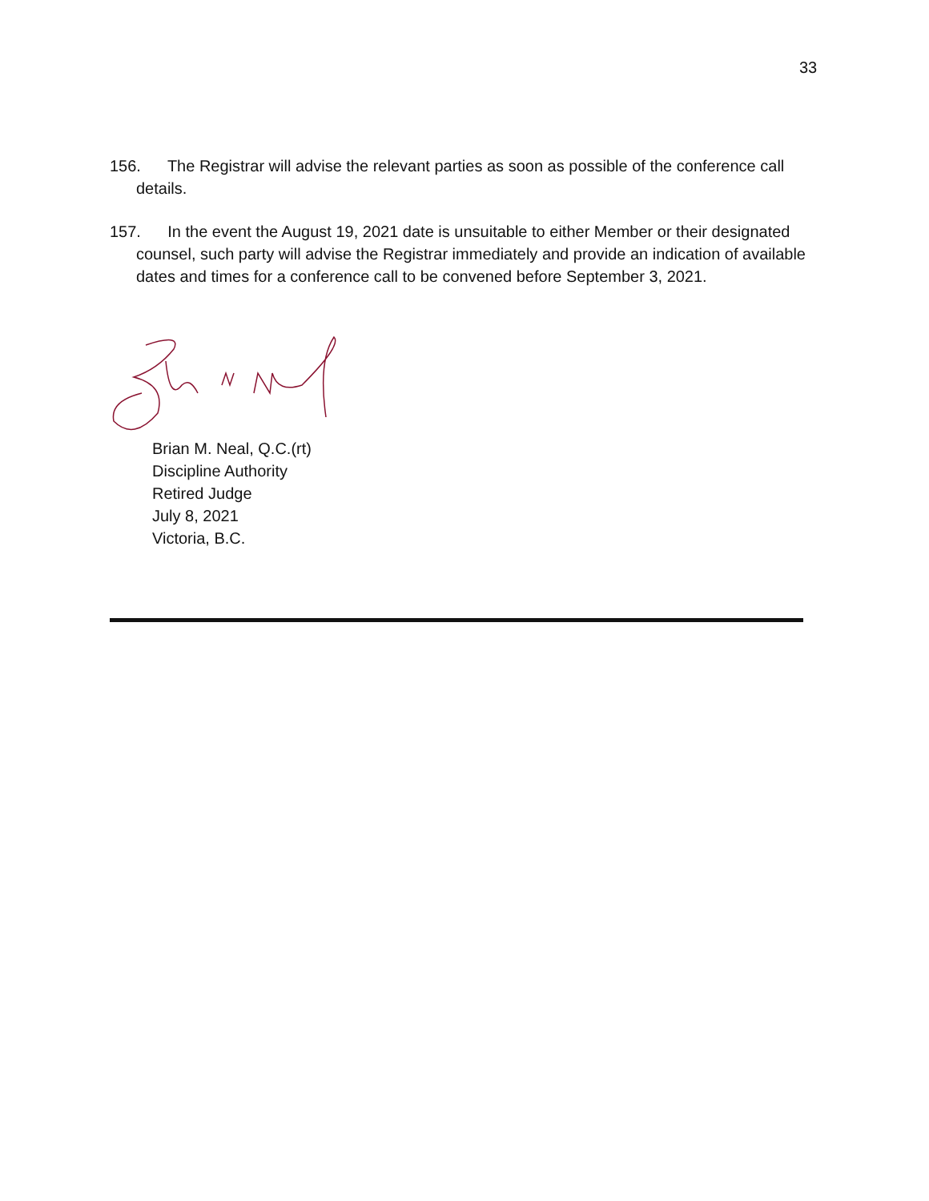33
156. The Registrar will advise the relevant parties as soon as possible of the conference call details.
157. In the event the August 19, 2021 date is unsuitable to either Member or their designated counsel, such party will advise the Registrar immediately and provide an indication of available dates and times for a conference call to be convened before September 3, 2021.
Brian M. Neal, Q.C.(rt)
Discipline Authority
Retired Judge
July 8, 2021
Victoria, B.C.